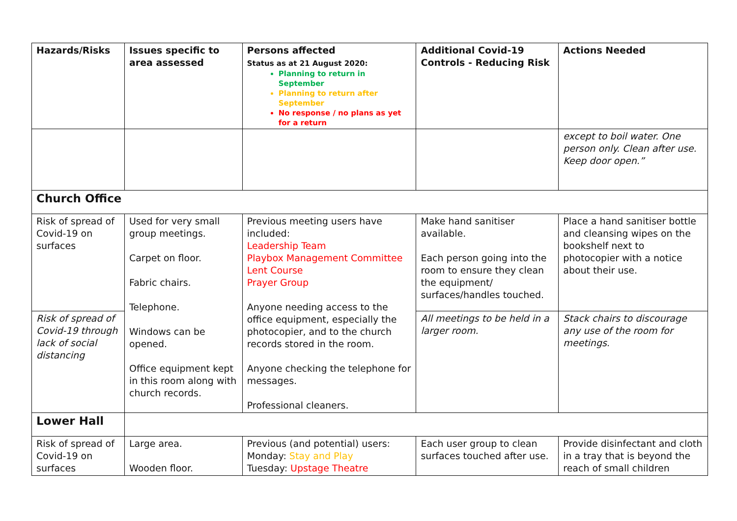| Hazards/Risks | Issues specific to area assessed | Persons affected Status as at 21 August 2020: Planning to return in September Planning to return after September No response / no plans as yet for a return | Additional Covid-19 Controls - Reducing Risk | Actions Needed |
| --- | --- | --- | --- | --- |
| | | | | except to boil water. One person only. Clean after use. Keep door open.” |
| Church Office | | | | |
| Risk of spread of Covid-19 on surfaces | Used for very small group meetings. Carpet on floor. Fabric chairs. Telephone. Windows can be opened. Office equipment kept in this room along with church records. | Previous meeting users have included: Leadership Team Playbox Management Committee Lent Course Prayer Group Anyone needing access to the office equipment, especially the photocopier, and to the church records stored in the room. Anyone checking the telephone for messages. Professional cleaners. | Make hand sanitiser available. Each person going into the room to ensure they clean the equipment/ surfaces/handles touched. | Place a hand sanitiser bottle and cleansing wipes on the bookshelf next to photocopier with a notice about their use. |
| Risk of spread of Covid-19 through lack of social distancing | | | All meetings to be held in a larger room. | Stack chairs to discourage any use of the room for meetings. |
| Lower Hall | | | | |
| Risk of spread of Covid-19 on surfaces | Large area. Wooden floor. | Previous (and potential) users: Monday: Stay and Play Tuesday: Upstage Theatre | Each user group to clean surfaces touched after use. | Provide disinfectant and cloth in a tray that is beyond the reach of small children |